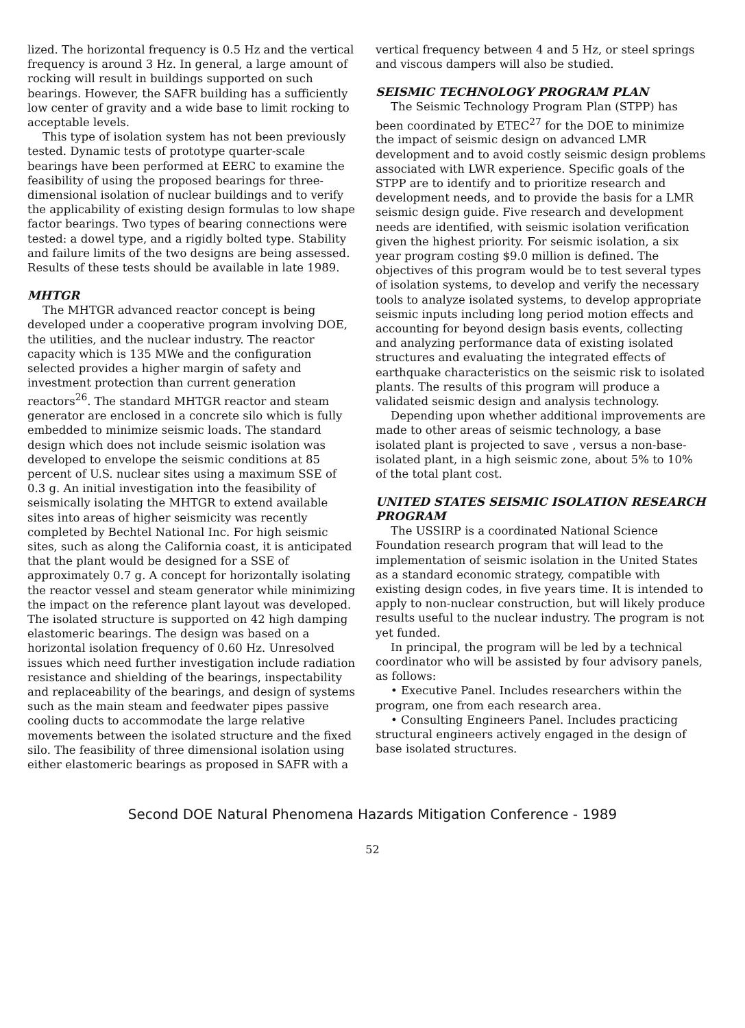lized. The horizontal frequency is 0.5 Hz and the vertical frequency is around 3 Hz. In general, a large amount of rocking will result in buildings supported on such bearings. However, the SAFR building has a sufficiently low center of gravity and a wide base to limit rocking to acceptable levels.
This type of isolation system has not been previously tested. Dynamic tests of prototype quarter-scale bearings have been performed at EERC to examine the feasibility of using the proposed bearings for three-dimensional isolation of nuclear buildings and to verify the applicability of existing design formulas to low shape factor bearings. Two types of bearing connections were tested: a dowel type, and a rigidly bolted type. Stability and failure limits of the two designs are being assessed. Results of these tests should be available in late 1989.
MHTGR
The MHTGR advanced reactor concept is being developed under a cooperative program involving DOE, the utilities, and the nuclear industry. The reactor capacity which is 135 MWe and the configuration selected provides a higher margin of safety and investment protection than current generation reactors<sup>26</sup>. The standard MHTGR reactor and steam generator are enclosed in a concrete silo which is fully embedded to minimize seismic loads. The standard design which does not include seismic isolation was developed to envelope the seismic conditions at 85 percent of U.S. nuclear sites using a maximum SSE of 0.3 g. An initial investigation into the feasibility of seismically isolating the MHTGR to extend available sites into areas of higher seismicity was recently completed by Bechtel National Inc. For high seismic sites, such as along the California coast, it is anticipated that the plant would be designed for a SSE of approximately 0.7 g. A concept for horizontally isolating the reactor vessel and steam generator while minimizing the impact on the reference plant layout was developed. The isolated structure is supported on 42 high damping elastomeric bearings. The design was based on a horizontal isolation frequency of 0.60 Hz. Unresolved issues which need further investigation include radiation resistance and shielding of the bearings, inspectability and replaceability of the bearings, and design of systems such as the main steam and feedwater pipes passive cooling ducts to accommodate the large relative movements between the isolated structure and the fixed silo. The feasibility of three dimensional isolation using either elastomeric bearings as proposed in SAFR with a
vertical frequency between 4 and 5 Hz, or steel springs and viscous dampers will also be studied.
SEISMIC TECHNOLOGY PROGRAM PLAN
The Seismic Technology Program Plan (STPP) has been coordinated by ETEC<sup>27</sup> for the DOE to minimize the impact of seismic design on advanced LMR development and to avoid costly seismic design problems associated with LWR experience. Specific goals of the STPP are to identify and to prioritize research and development needs, and to provide the basis for a LMR seismic design guide. Five research and development needs are identified, with seismic isolation verification given the highest priority. For seismic isolation, a six year program costing $9.0 million is defined. The objectives of this program would be to test several types of isolation systems, to develop and verify the necessary tools to analyze isolated systems, to develop appropriate seismic inputs including long period motion effects and accounting for beyond design basis events, collecting and analyzing performance data of existing isolated structures and evaluating the integrated effects of earthquake characteristics on the seismic risk to isolated plants. The results of this program will produce a validated seismic design and analysis technology.
Depending upon whether additional improvements are made to other areas of seismic technology, a base isolated plant is projected to save , versus a non-base-isolated plant, in a high seismic zone, about 5% to 10% of the total plant cost.
UNITED STATES SEISMIC ISOLATION RESEARCH PROGRAM
The USSIRP is a coordinated National Science Foundation research program that will lead to the implementation of seismic isolation in the United States as a standard economic strategy, compatible with existing design codes, in five years time. It is intended to apply to non-nuclear construction, but will likely produce results useful to the nuclear industry. The program is not yet funded.
In principal, the program will be led by a technical coordinator who will be assisted by four advisory panels, as follows:
• Executive Panel. Includes researchers within the program, one from each research area.
• Consulting Engineers Panel. Includes practicing structural engineers actively engaged in the design of base isolated structures.
Second DOE Natural Phenomena Hazards Mitigation Conference - 1989
52